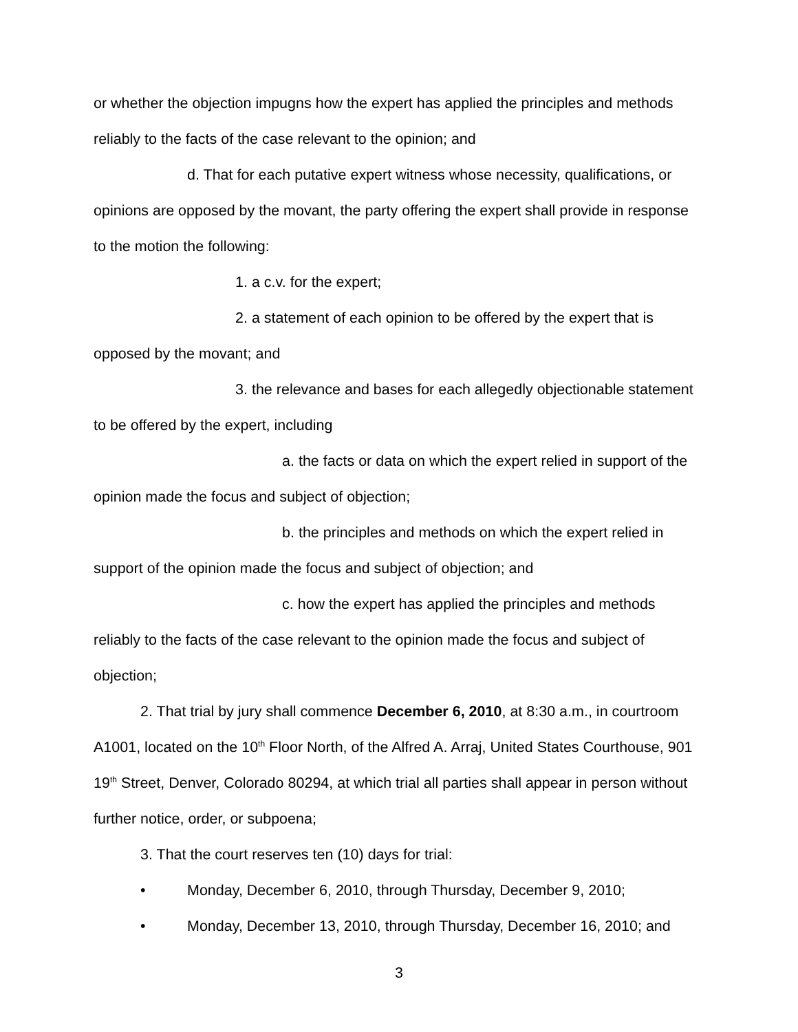or whether the objection impugns how the expert has applied the principles and methods reliably to the facts of the case relevant to the opinion; and
d. That for each putative expert witness whose necessity, qualifications, or opinions are opposed by the movant, the party offering the expert shall provide in response to the motion the following:
1. a c.v. for the expert;
2. a statement of each opinion to be offered by the expert that is opposed by the movant; and
3. the relevance and bases for each allegedly objectionable statement to be offered by the expert, including
a. the facts or data on which the expert relied in support of the opinion made the focus and subject of objection;
b. the principles and methods on which the expert relied in support of the opinion made the focus and subject of objection; and
c. how the expert has applied the principles and methods reliably to the facts of the case relevant to the opinion made the focus and subject of objection;
2. That trial by jury shall commence December 6, 2010, at 8:30 a.m., in courtroom A1001, located on the 10<sup>th</sup> Floor North, of the Alfred A. Arraj, United States Courthouse, 901 19<sup>th</sup> Street, Denver, Colorado 80294, at which trial all parties shall appear in person without further notice, order, or subpoena;
3. That the court reserves ten (10) days for trial:
• Monday, December 6, 2010, through Thursday, December 9, 2010;
• Monday, December 13, 2010, through Thursday, December 16, 2010; and
3